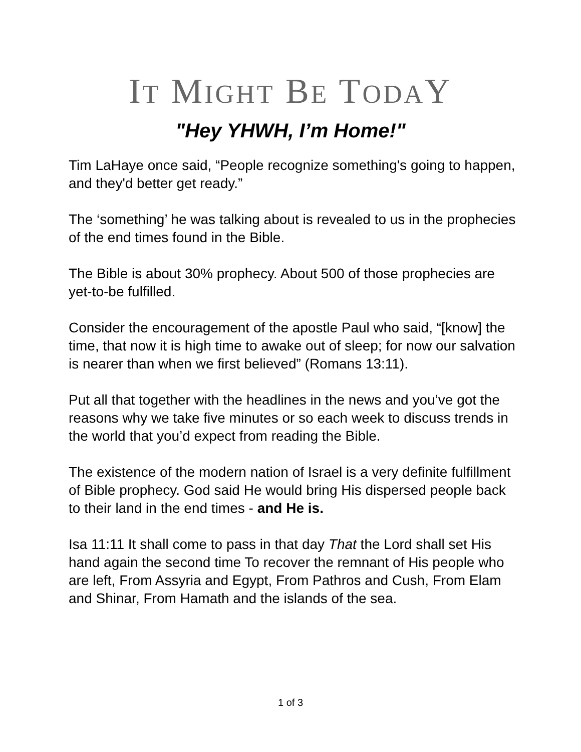IT MIGHT BE TODAY
"Hey YHWH, I’m Home!"
Tim LaHaye once said, “People recognize something's going to happen, and they'd better get ready.”
The ‘something’ he was talking about is revealed to us in the prophecies of the end times found in the Bible.
The Bible is about 30% prophecy. About 500 of those prophecies are yet-to-be fulfilled.
Consider the encouragement of the apostle Paul who said, “[know] the time, that now it is high time to awake out of sleep; for now our salvation is nearer than when we first believed” (Romans 13:11).
Put all that together with the headlines in the news and you’ve got the reasons why we take five minutes or so each week to discuss trends in the world that you’d expect from reading the Bible.
The existence of the modern nation of Israel is a very definite fulfillment of Bible prophecy. God said He would bring His dispersed people back to their land in the end times - and He is.
Isa 11:11 It shall come to pass in that day That the Lord shall set His hand again the second time To recover the remnant of His people who are left, From Assyria and Egypt, From Pathros and Cush, From Elam and Shinar, From Hamath and the islands of the sea.
1 of 3